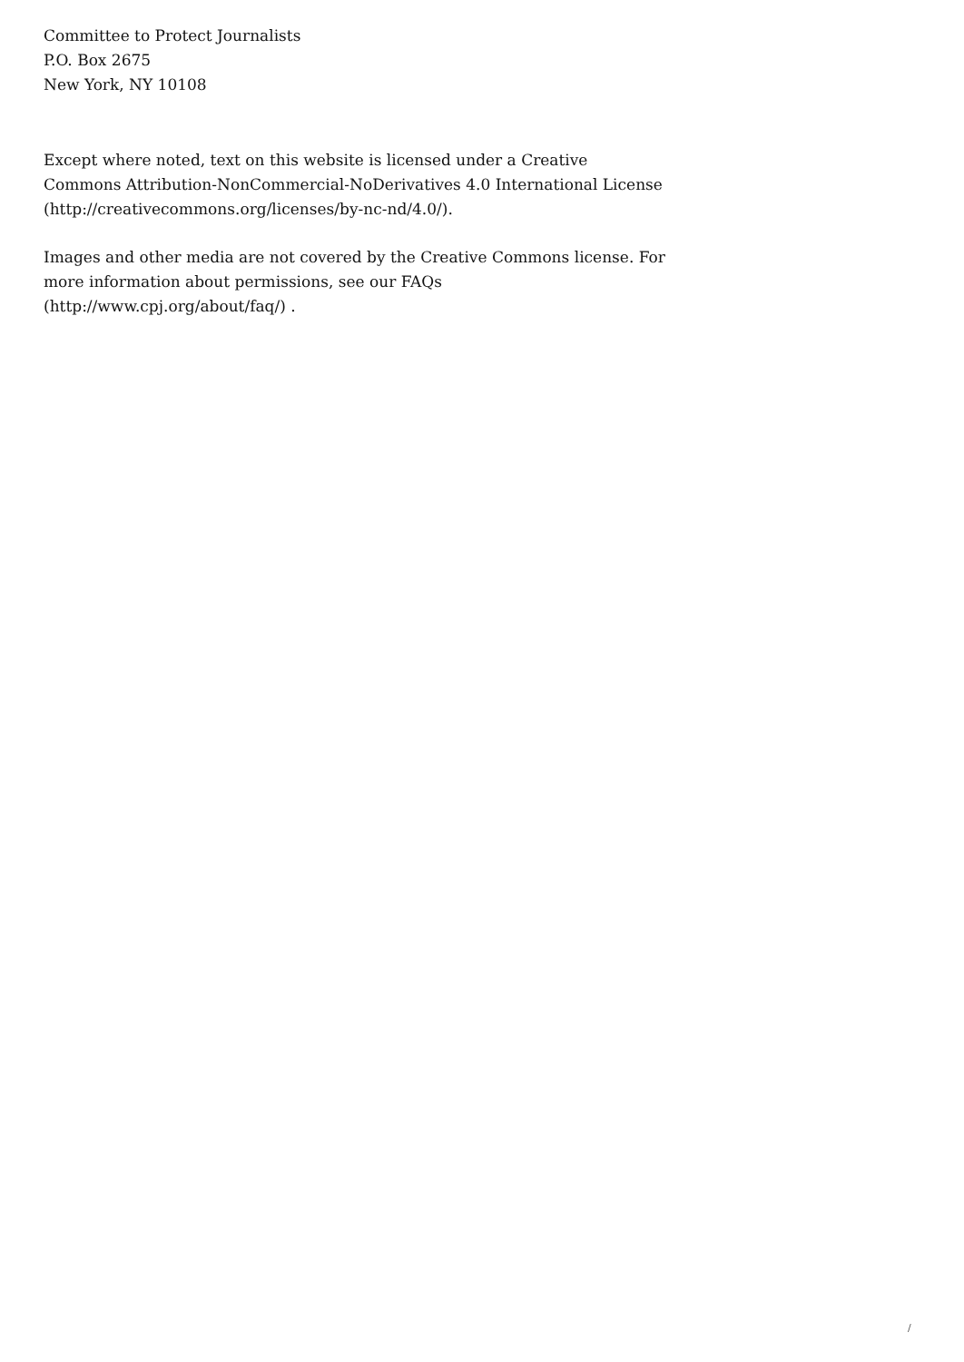Committee to Protect Journalists
P.O. Box 2675
New York, NY 10108
Except where noted, text on this website is licensed under a Creative Commons Attribution-NonCommercial-NoDerivatives 4.0 International License (http://creativecommons.org/licenses/by-nc-nd/4.0/).
Images and other media are not covered by the Creative Commons license. For more information about permissions, see our FAQs (http://www.cpj.org/about/faq/) .
/